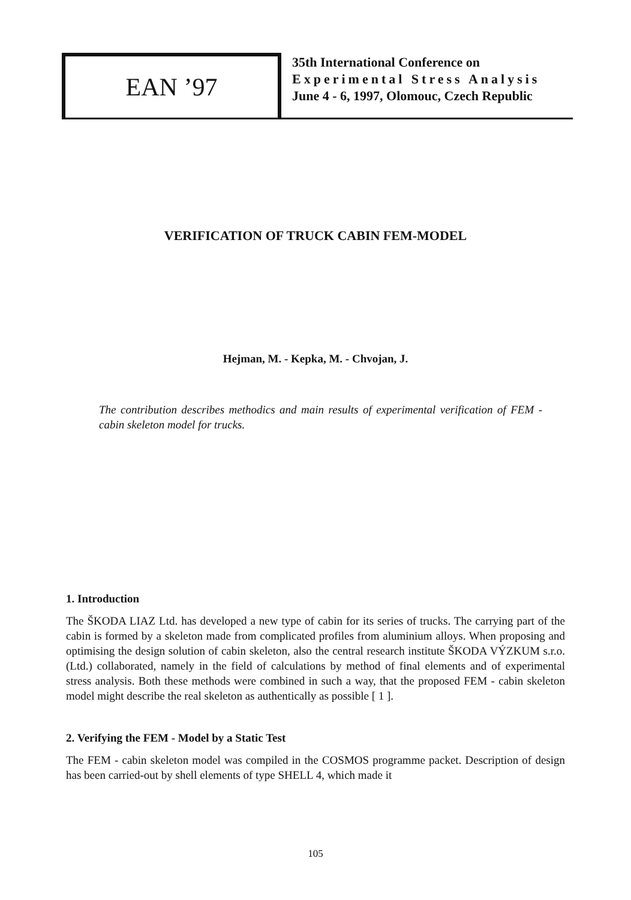EAN ’97
35th International Conference on
Experimental Stress Analysis
June 4 - 6, 1997, Olomouc, Czech Republic
VERIFICATION OF TRUCK CABIN FEM-MODEL
Hejman, M. - Kepka, M. - Chvojan, J.
The contribution describes methodics and main results of experimental verification of FEM - cabin skeleton model for trucks.
1. Introduction
The ŠKODA LIAZ Ltd. has developed a new type of cabin for its series of trucks. The carrying part of the cabin is formed by a skeleton made from complicated profiles from aluminium alloys. When proposing and optimising the design solution of cabin skeleton, also the central research institute ŠKODA VÝZKUM s.r.o. (Ltd.) collaborated, namely in the field of calculations by method of final elements and of experimental stress analysis. Both these methods were combined in such a way, that the proposed FEM - cabin skeleton model might describe the real skeleton as authentically as possible [ 1 ].
2. Verifying the FEM - Model by a Static Test
The FEM - cabin skeleton model was compiled in the COSMOS programme packet. Description of design has been carried-out by shell elements of type SHELL 4, which made it
105